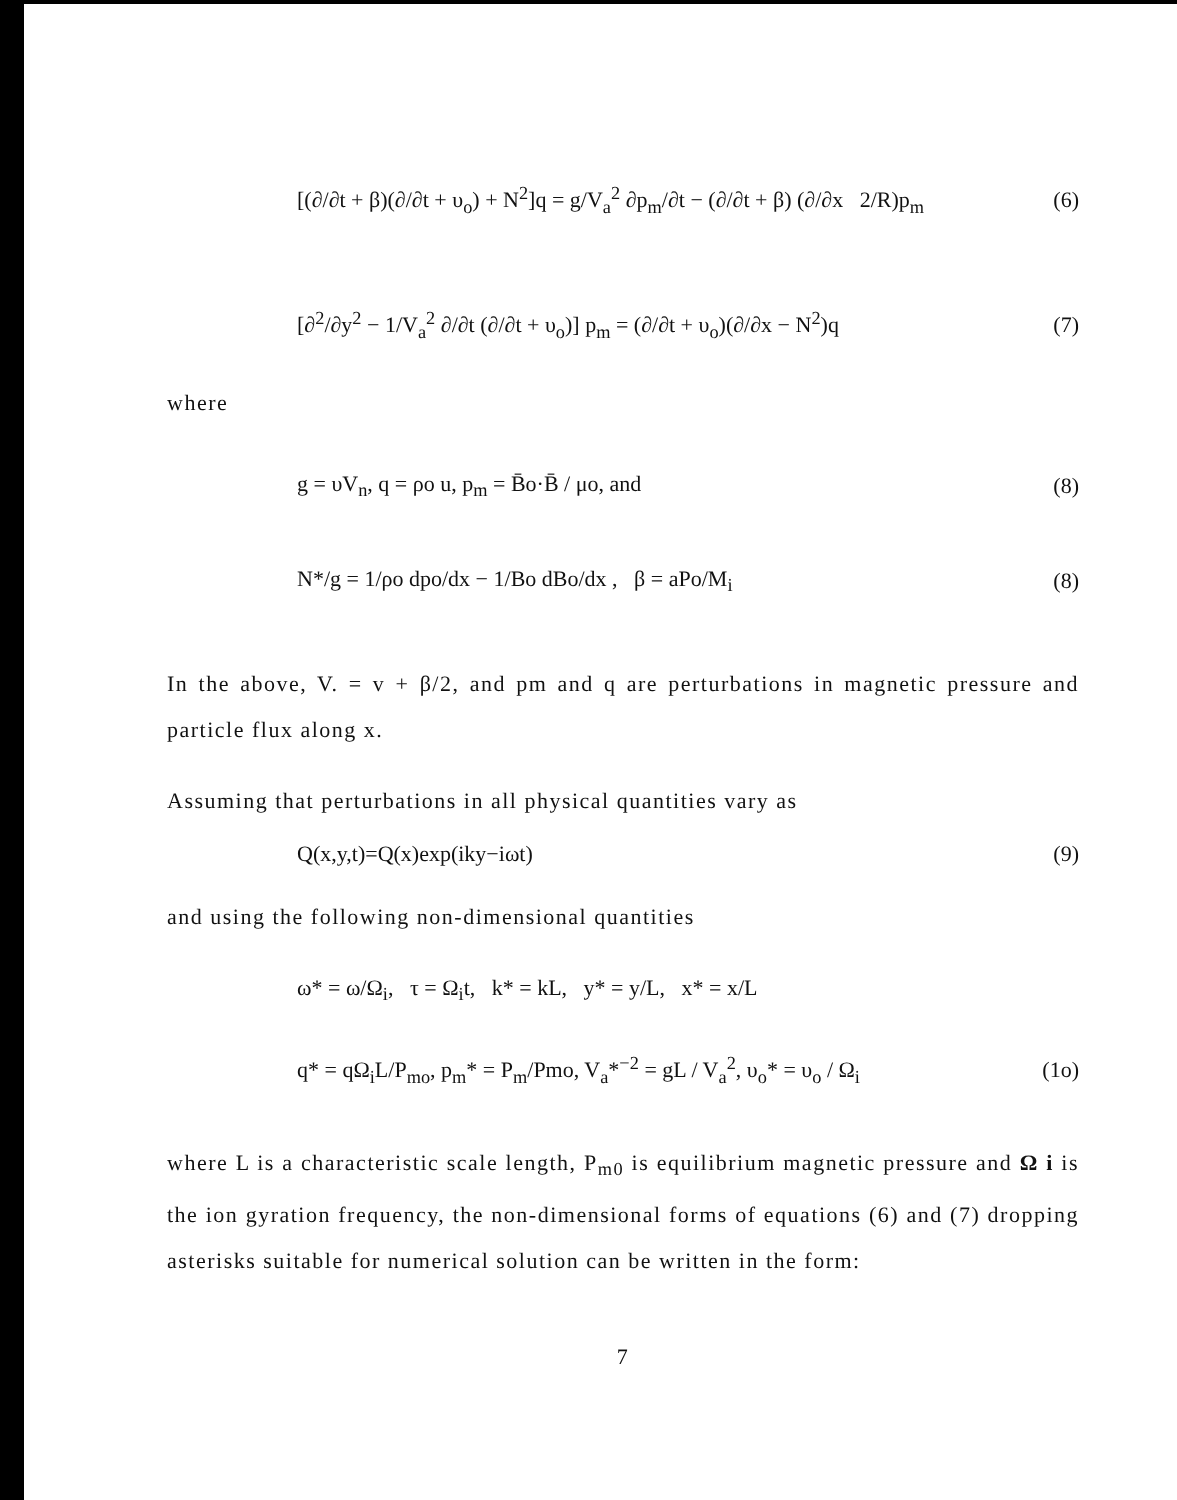[(∂/∂t + β)(∂/∂t + υ<sub>o</sub>) + N<sup>2</sup>]q = g/V<sub>a</sub><sup>2</sup> ∂p<sub>m</sub>/∂t − (∂/∂t + β) (∂/∂x 2/R)p<sub>m</sub> (6)
[∂<sup>2</sup>/∂y<sup>2</sup> − 1/V<sub>a</sub><sup>2</sup> ∂/∂t (∂/∂t + υ<sub>o</sub>)] p<sub>m</sub> = (∂/∂t + υ<sub>o</sub>)(∂/∂x − N<sup>2</sup>)q (7)
where
g = υV<sub>n</sub>, q = ρo u, p<sub>m</sub> = B̄o·B̄ / μo, and (8)
N*/g = 1/ρo dpo/dx − 1/Bo dBo/dx , β = aPo/M<sub>i</sub> (8)
In the above, V. = v + β/2, and pm and q are perturbations in magnetic pressure and particle flux along x.
Assuming that perturbations in all physical quantities vary as
Q(x,y,t)=Q(x)exp(iky−iωt) (9)
and using the following non-dimensional quantities
ω* = ω/Ω<sub>i</sub>, τ = Ω<sub>i</sub>t, k* = kL, y* = y/L, x* = x/L
q* = qΩ<sub>i</sub>L/P<sub>mo</sub>, p<sub>m</sub>* = P<sub>m</sub>/Pmo, V<sub>a</sub>*<sup>−2</sup> = gL / V<sub>a</sub><sup>2</sup>, υ<sub>o</sub>* = υ<sub>o</sub> / Ω<sub>i</sub> (1o)
where L is a characteristic scale length, P<sub>m0</sub> is equilibrium magnetic pressure and Ω i is the ion gyration frequency, the non-dimensional forms of equations (6) and (7) dropping asterisks suitable for numerical solution can be written in the form:
7